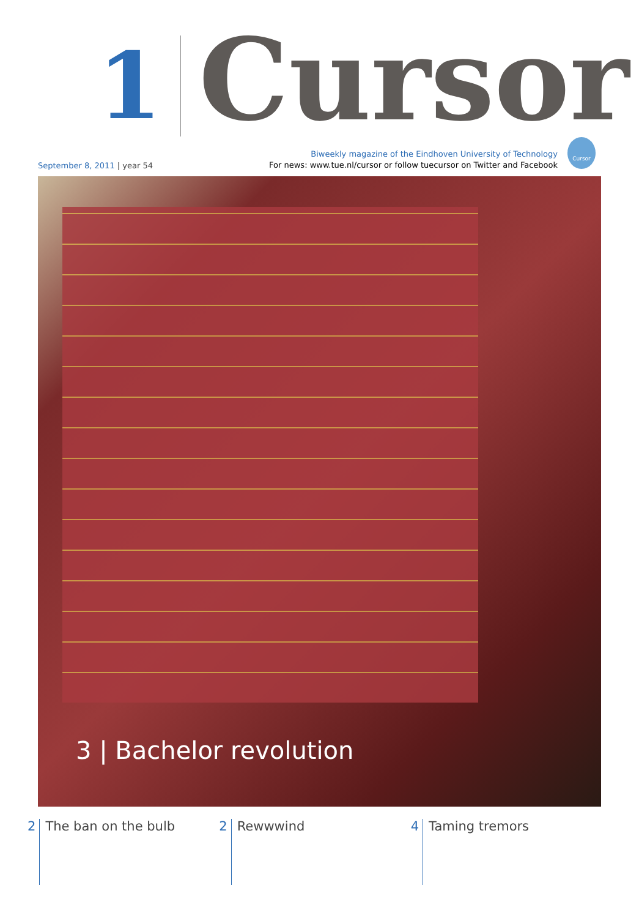1 Cursor
September 8, 2011 | year 54
Biweekly magazine of the Eindhoven University of Technology
For news: www.tue.nl/cursor or follow tuecursor on Twitter and Facebook
Cursor
3 | Bachelor revolution
2
The ban on the bulb
2
Rewwwind
4
Taming tremors